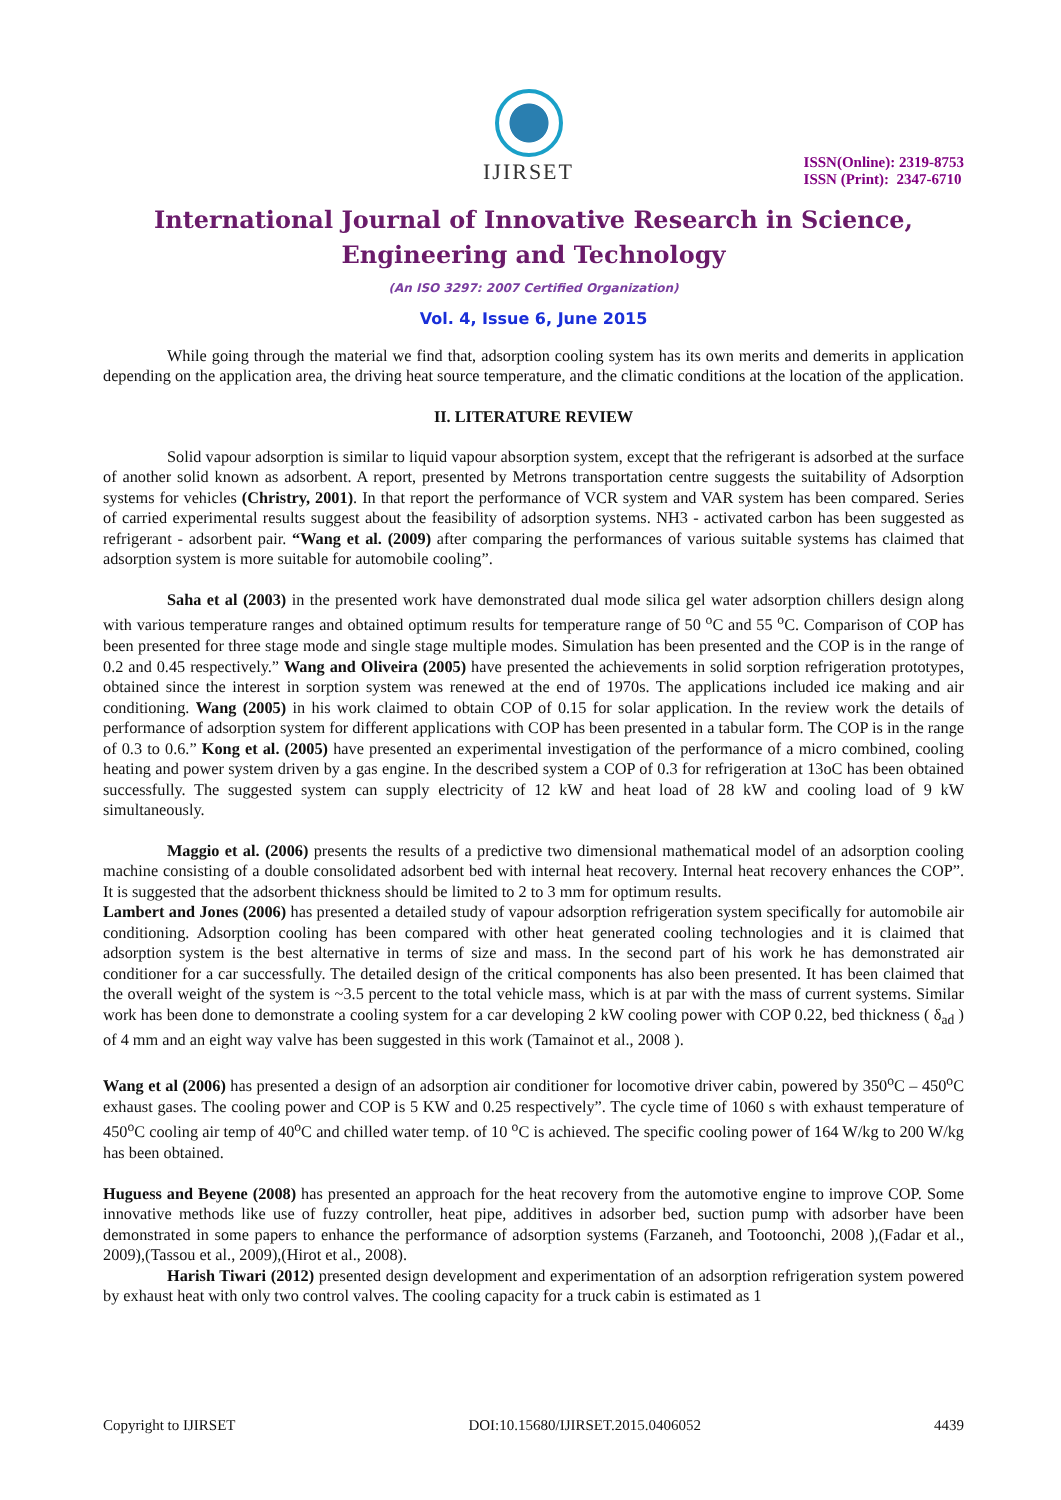IJIRSET
ISSN(Online): 2319-8753
ISSN (Print): 2347-6710
International Journal of Innovative Research in Science,
Engineering and Technology
(An ISO 3297: 2007 Certified Organization)
Vol. 4, Issue 6, June 2015
While going through the material we find that, adsorption cooling system has its own merits and demerits in application depending on the application area, the driving heat source temperature, and the climatic conditions at the location of the application.
II. LITERATURE REVIEW
Solid vapour adsorption is similar to liquid vapour absorption system, except that the refrigerant is adsorbed at the surface of another solid known as adsorbent. A report, presented by Metrons transportation centre suggests the suitability of Adsorption systems for vehicles (Christry, 2001). In that report the performance of VCR system and VAR system has been compared. Series of carried experimental results suggest about the feasibility of adsorption systems. NH3 - activated carbon has been suggested as refrigerant - adsorbent pair. “Wang et al. (2009) after comparing the performances of various suitable systems has claimed that adsorption system is more suitable for automobile cooling”.
Saha et al (2003) in the presented work have demonstrated dual mode silica gel water adsorption chillers design along with various temperature ranges and obtained optimum results for temperature range of 50 <sup>o</sup>C and 55 <sup>o</sup>C. Comparison of COP has been presented for three stage mode and single stage multiple modes. Simulation has been presented and the COP is in the range of 0.2 and 0.45 respectively.” Wang and Oliveira (2005) have presented the achievements in solid sorption refrigeration prototypes, obtained since the interest in sorption system was renewed at the end of 1970s. The applications included ice making and air conditioning. Wang (2005) in his work claimed to obtain COP of 0.15 for solar application. In the review work the details of performance of adsorption system for different applications with COP has been presented in a tabular form. The COP is in the range of 0.3 to 0.6.” Kong et al. (2005) have presented an experimental investigation of the performance of a micro combined, cooling heating and power system driven by a gas engine. In the described system a COP of 0.3 for refrigeration at 13oC has been obtained successfully. The suggested system can supply electricity of 12 kW and heat load of 28 kW and cooling load of 9 kW simultaneously.
Maggio et al. (2006) presents the results of a predictive two dimensional mathematical model of an adsorption cooling machine consisting of a double consolidated adsorbent bed with internal heat recovery. Internal heat recovery enhances the COP”. It is suggested that the adsorbent thickness should be limited to 2 to 3 mm for optimum results.
Lambert and Jones (2006) has presented a detailed study of vapour adsorption refrigeration system specifically for automobile air conditioning. Adsorption cooling has been compared with other heat generated cooling technologies and it is claimed that adsorption system is the best alternative in terms of size and mass. In the second part of his work he has demonstrated air conditioner for a car successfully. The detailed design of the critical components has also been presented. It has been claimed that the overall weight of the system is ~3.5 percent to the total vehicle mass, which is at par with the mass of current systems. Similar work has been done to demonstrate a cooling system for a car developing 2 kW cooling power with COP 0.22, bed thickness ( δ<sub>ad</sub> ) of 4 mm and an eight way valve has been suggested in this work (Tamainot et al., 2008 ).
Wang et al (2006) has presented a design of an adsorption air conditioner for locomotive driver cabin, powered by 350<sup>o</sup>C – 450<sup>o</sup>C exhaust gases. The cooling power and COP is 5 KW and 0.25 respectively”. The cycle time of 1060 s with exhaust temperature of 450<sup>o</sup>C cooling air temp of 40<sup>o</sup>C and chilled water temp. of 10 <sup>o</sup>C is achieved. The specific cooling power of 164 W/kg to 200 W/kg has been obtained.
Huguess and Beyene (2008) has presented an approach for the heat recovery from the automotive engine to improve COP. Some innovative methods like use of fuzzy controller, heat pipe, additives in adsorber bed, suction pump with adsorber have been demonstrated in some papers to enhance the performance of adsorption systems (Farzaneh, and Tootoonchi, 2008 ),(Fadar et al., 2009),(Tassou et al., 2009),(Hirot et al., 2008).
Harish Tiwari (2012) presented design development and experimentation of an adsorption refrigeration system powered by exhaust heat with only two control valves. The cooling capacity for a truck cabin is estimated as 1
Copyright to IJIRSET DOI:10.15680/IJIRSET.2015.0406052 4439